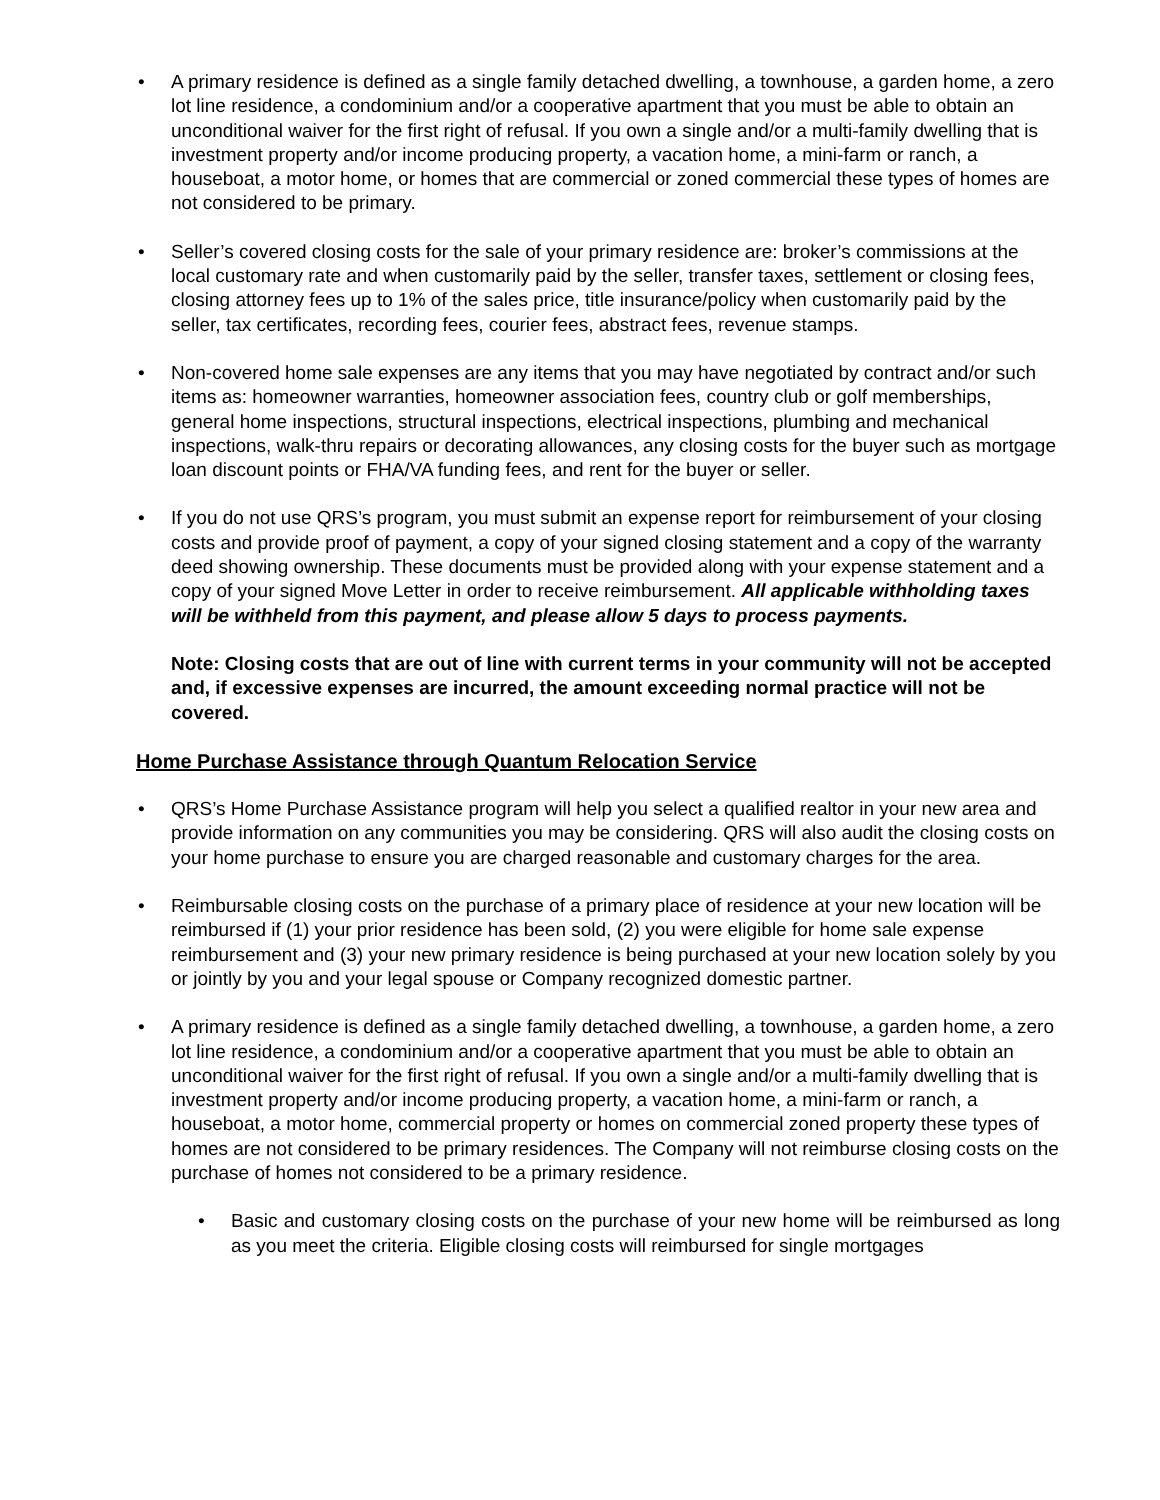• A primary residence is defined as a single family detached dwelling, a townhouse, a garden home, a zero lot line residence, a condominium and/or a cooperative apartment that you must be able to obtain an unconditional waiver for the first right of refusal. If you own a single and/or a multi-family dwelling that is investment property and/or income producing property, a vacation home, a mini-farm or ranch, a houseboat, a motor home, or homes that are commercial or zoned commercial these types of homes are not considered to be primary.
• Seller’s covered closing costs for the sale of your primary residence are: broker’s commissions at the local customary rate and when customarily paid by the seller, transfer taxes, settlement or closing fees, closing attorney fees up to 1% of the sales price, title insurance/policy when customarily paid by the seller, tax certificates, recording fees, courier fees, abstract fees, revenue stamps.
• Non-covered home sale expenses are any items that you may have negotiated by contract and/or such items as: homeowner warranties, homeowner association fees, country club or golf memberships, general home inspections, structural inspections, electrical inspections, plumbing and mechanical inspections, walk-thru repairs or decorating allowances, any closing costs for the buyer such as mortgage loan discount points or FHA/VA funding fees, and rent for the buyer or seller.
• If you do not use QRS’s program, you must submit an expense report for reimbursement of your closing costs and provide proof of payment, a copy of your signed closing statement and a copy of the warranty deed showing ownership. These documents must be provided along with your expense statement and a copy of your signed Move Letter in order to receive reimbursement. All applicable withholding taxes will be withheld from this payment, and please allow 5 days to process payments.
Note: Closing costs that are out of line with current terms in your community will not be accepted and, if excessive expenses are incurred, the amount exceeding normal practice will not be covered.
Home Purchase Assistance through Quantum Relocation Service
• QRS’s Home Purchase Assistance program will help you select a qualified realtor in your new area and provide information on any communities you may be considering. QRS will also audit the closing costs on your home purchase to ensure you are charged reasonable and customary charges for the area.
• Reimbursable closing costs on the purchase of a primary place of residence at your new location will be reimbursed if (1) your prior residence has been sold, (2) you were eligible for home sale expense reimbursement and (3) your new primary residence is being purchased at your new location solely by you or jointly by you and your legal spouse or Company recognized domestic partner.
• A primary residence is defined as a single family detached dwelling, a townhouse, a garden home, a zero lot line residence, a condominium and/or a cooperative apartment that you must be able to obtain an unconditional waiver for the first right of refusal. If you own a single and/or a multi-family dwelling that is investment property and/or income producing property, a vacation home, a mini-farm or ranch, a houseboat, a motor home, commercial property or homes on commercial zoned property these types of homes are not considered to be primary residences. The Company will not reimburse closing costs on the purchase of homes not considered to be a primary residence.
• Basic and customary closing costs on the purchase of your new home will be reimbursed as long as you meet the criteria. Eligible closing costs will reimbursed for single mortgages